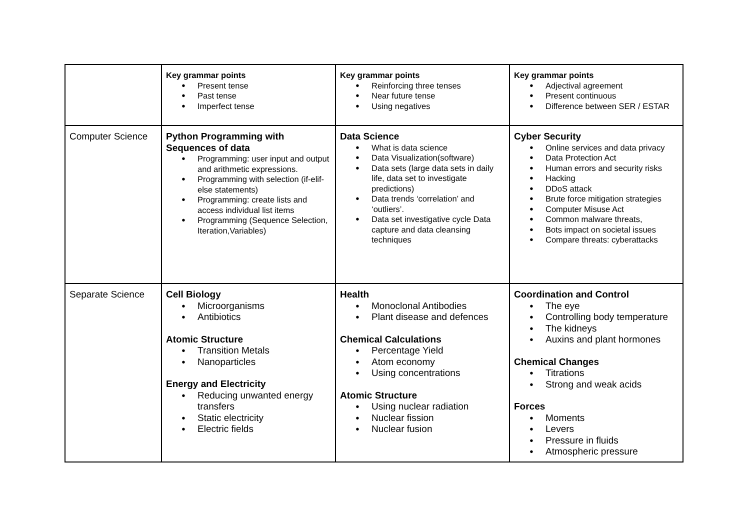| | Key grammar points Present tense Past tense Imperfect tense | Key grammar points Reinforcing three tenses Near future tense Using negatives | Key grammar points Adjectival agreement Present continuous Difference between SER / ESTAR |
| Computer Science | Python Programming with Sequences of data Programming: user input and output and arithmetic expressions. Programming with selection (if-elif-else statements) Programming: create lists and access individual list items Programming (Sequence Selection, Iteration,Variables) | Data Science What is data science Data Visualization(software) Data sets (large data sets in daily life, data set to investigate predictions) Data trends ‘correlation’ and ‘outliers’. Data set investigative cycle Data capture and data cleansing techniques | Cyber Security Online services and data privacy Data Protection Act Human errors and security risks Hacking DDoS attack Brute force mitigation strategies Computer Misuse Act Common malware threats, Bots impact on societal issues Compare threats: cyberattacks |
| Separate Science | Cell Biology Microorganisms Antibiotics Atomic Structure Transition Metals Nanoparticles Energy and Electricity Reducing unwanted energy transfers Static electricity Electric fields | Health Monoclonal Antibodies Plant disease and defences Chemical Calculations Percentage Yield Atom economy Using concentrations Atomic Structure Using nuclear radiation Nuclear fission Nuclear fusion | Coordination and Control The eye Controlling body temperature The kidneys Auxins and plant hormones Chemical Changes Titrations Strong and weak acids Forces Moments Levers Pressure in fluids Atmospheric pressure |